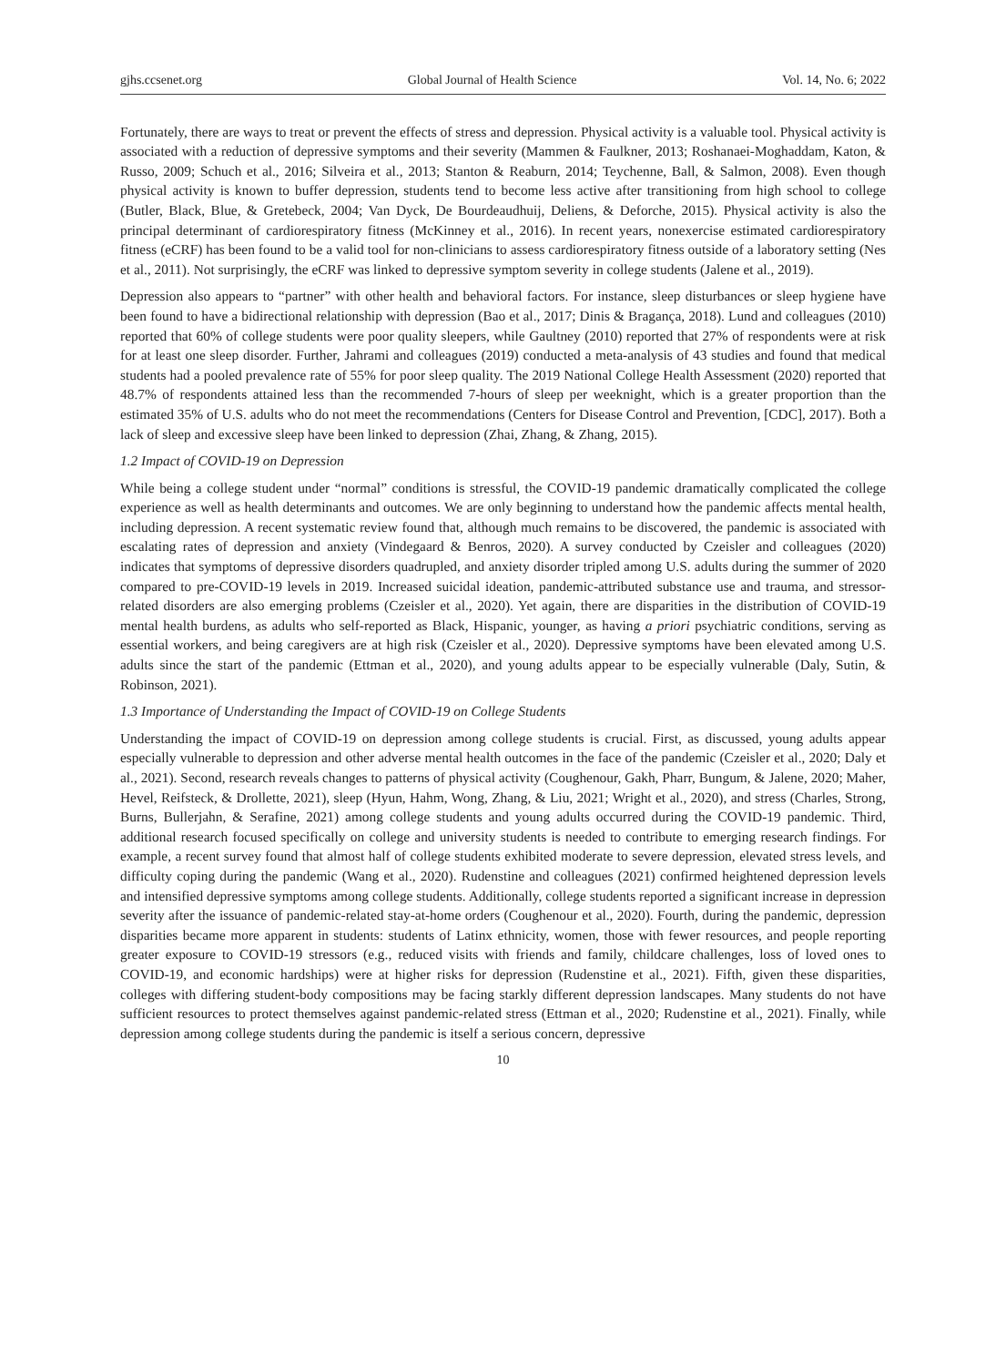gjhs.ccsenet.org Global Journal of Health Science Vol. 14, No. 6; 2022
Fortunately, there are ways to treat or prevent the effects of stress and depression. Physical activity is a valuable tool. Physical activity is associated with a reduction of depressive symptoms and their severity (Mammen & Faulkner, 2013; Roshanaei-Moghaddam, Katon, & Russo, 2009; Schuch et al., 2016; Silveira et al., 2013; Stanton & Reaburn, 2014; Teychenne, Ball, & Salmon, 2008). Even though physical activity is known to buffer depression, students tend to become less active after transitioning from high school to college (Butler, Black, Blue, & Gretebeck, 2004; Van Dyck, De Bourdeaudhuij, Deliens, & Deforche, 2015). Physical activity is also the principal determinant of cardiorespiratory fitness (McKinney et al., 2016). In recent years, nonexercise estimated cardiorespiratory fitness (eCRF) has been found to be a valid tool for non-clinicians to assess cardiorespiratory fitness outside of a laboratory setting (Nes et al., 2011). Not surprisingly, the eCRF was linked to depressive symptom severity in college students (Jalene et al., 2019).
Depression also appears to “partner” with other health and behavioral factors. For instance, sleep disturbances or sleep hygiene have been found to have a bidirectional relationship with depression (Bao et al., 2017; Dinis & Bragança, 2018). Lund and colleagues (2010) reported that 60% of college students were poor quality sleepers, while Gaultney (2010) reported that 27% of respondents were at risk for at least one sleep disorder. Further, Jahrami and colleagues (2019) conducted a meta-analysis of 43 studies and found that medical students had a pooled prevalence rate of 55% for poor sleep quality. The 2019 National College Health Assessment (2020) reported that 48.7% of respondents attained less than the recommended 7-hours of sleep per weeknight, which is a greater proportion than the estimated 35% of U.S. adults who do not meet the recommendations (Centers for Disease Control and Prevention, [CDC], 2017). Both a lack of sleep and excessive sleep have been linked to depression (Zhai, Zhang, & Zhang, 2015).
1.2 Impact of COVID-19 on Depression
While being a college student under “normal” conditions is stressful, the COVID-19 pandemic dramatically complicated the college experience as well as health determinants and outcomes. We are only beginning to understand how the pandemic affects mental health, including depression. A recent systematic review found that, although much remains to be discovered, the pandemic is associated with escalating rates of depression and anxiety (Vindegaard & Benros, 2020). A survey conducted by Czeisler and colleagues (2020) indicates that symptoms of depressive disorders quadrupled, and anxiety disorder tripled among U.S. adults during the summer of 2020 compared to pre-COVID-19 levels in 2019. Increased suicidal ideation, pandemic-attributed substance use and trauma, and stressor-related disorders are also emerging problems (Czeisler et al., 2020). Yet again, there are disparities in the distribution of COVID-19 mental health burdens, as adults who self-reported as Black, Hispanic, younger, as having a priori psychiatric conditions, serving as essential workers, and being caregivers are at high risk (Czeisler et al., 2020). Depressive symptoms have been elevated among U.S. adults since the start of the pandemic (Ettman et al., 2020), and young adults appear to be especially vulnerable (Daly, Sutin, & Robinson, 2021).
1.3 Importance of Understanding the Impact of COVID-19 on College Students
Understanding the impact of COVID-19 on depression among college students is crucial. First, as discussed, young adults appear especially vulnerable to depression and other adverse mental health outcomes in the face of the pandemic (Czeisler et al., 2020; Daly et al., 2021). Second, research reveals changes to patterns of physical activity (Coughenour, Gakh, Pharr, Bungum, & Jalene, 2020; Maher, Hevel, Reifsteck, & Drollette, 2021), sleep (Hyun, Hahm, Wong, Zhang, & Liu, 2021; Wright et al., 2020), and stress (Charles, Strong, Burns, Bullerjahn, & Serafine, 2021) among college students and young adults occurred during the COVID-19 pandemic. Third, additional research focused specifically on college and university students is needed to contribute to emerging research findings. For example, a recent survey found that almost half of college students exhibited moderate to severe depression, elevated stress levels, and difficulty coping during the pandemic (Wang et al., 2020). Rudenstine and colleagues (2021) confirmed heightened depression levels and intensified depressive symptoms among college students. Additionally, college students reported a significant increase in depression severity after the issuance of pandemic-related stay-at-home orders (Coughenour et al., 2020). Fourth, during the pandemic, depression disparities became more apparent in students: students of Latinx ethnicity, women, those with fewer resources, and people reporting greater exposure to COVID-19 stressors (e.g., reduced visits with friends and family, childcare challenges, loss of loved ones to COVID-19, and economic hardships) were at higher risks for depression (Rudenstine et al., 2021). Fifth, given these disparities, colleges with differing student-body compositions may be facing starkly different depression landscapes. Many students do not have sufficient resources to protect themselves against pandemic-related stress (Ettman et al., 2020; Rudenstine et al., 2021). Finally, while depression among college students during the pandemic is itself a serious concern, depressive
10